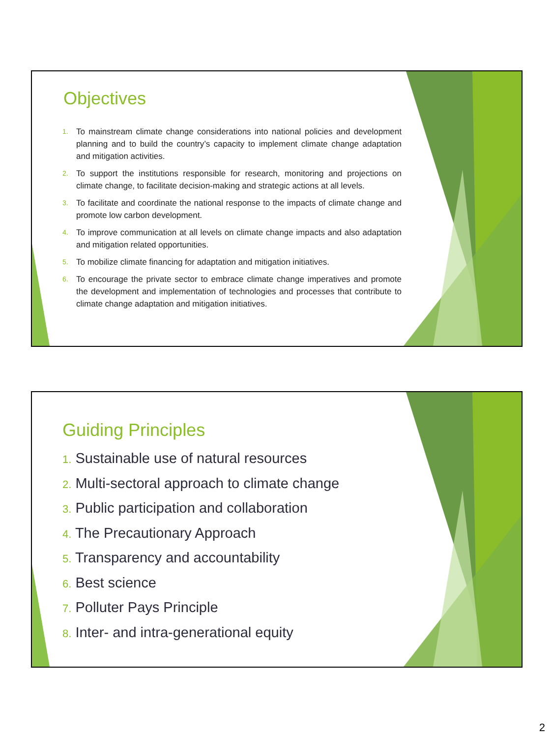Objectives
1. To mainstream climate change considerations into national policies and development planning and to build the country’s capacity to implement climate change adaptation and mitigation activities.
2. To support the institutions responsible for research, monitoring and projections on climate change, to facilitate decision-making and strategic actions at all levels.
3. To facilitate and coordinate the national response to the impacts of climate change and promote low carbon development.
4. To improve communication at all levels on climate change impacts and also adaptation and mitigation related opportunities.
5. To mobilize climate financing for adaptation and mitigation initiatives.
6. To encourage the private sector to embrace climate change imperatives and promote the development and implementation of technologies and processes that contribute to climate change adaptation and mitigation initiatives.
Guiding Principles
1. Sustainable use of natural resources
2. Multi-sectoral approach to climate change
3. Public participation and collaboration
4. The Precautionary Approach
5. Transparency and accountability
6. Best science
7. Polluter Pays Principle
8. Inter- and intra-generational equity
2